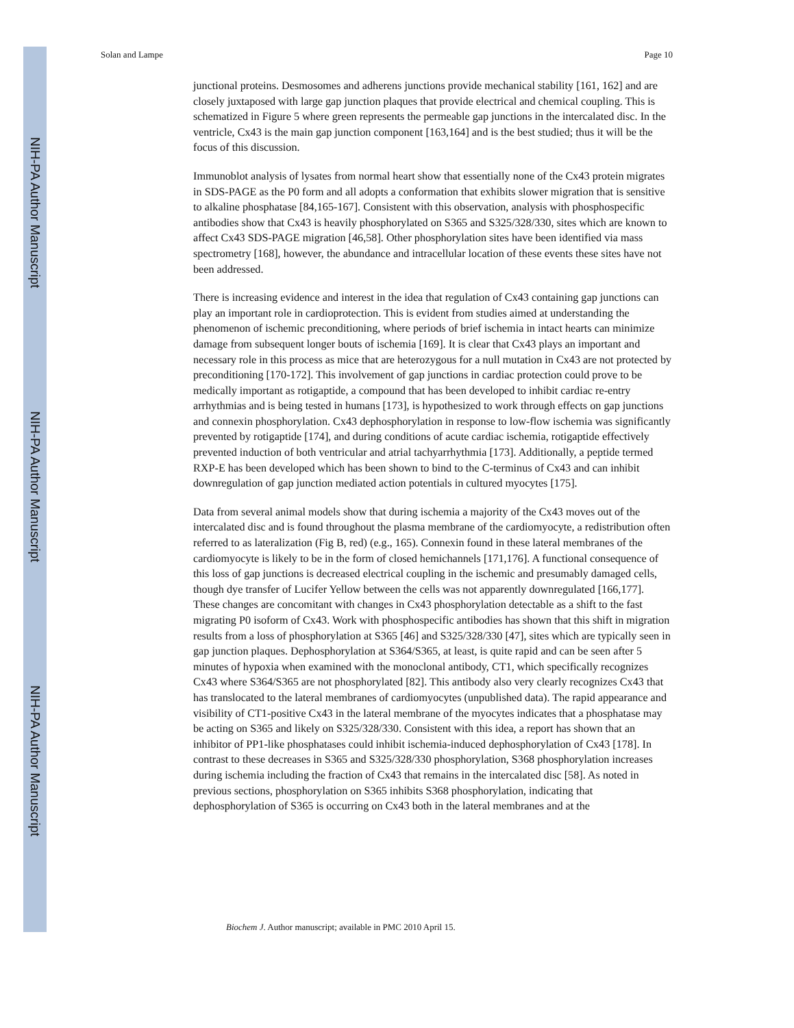NIH-PA Author Manuscript
NIH-PA Author Manuscript
NIH-PA Author Manuscript
Solan and Lampe Page 10
junctional proteins. Desmosomes and adherens junctions provide mechanical stability [161, 162] and are closely juxtaposed with large gap junction plaques that provide electrical and chemical coupling. This is schematized in Figure 5 where green represents the permeable gap junctions in the intercalated disc. In the ventricle, Cx43 is the main gap junction component [163,164] and is the best studied; thus it will be the focus of this discussion.
Immunoblot analysis of lysates from normal heart show that essentially none of the Cx43 protein migrates in SDS-PAGE as the P0 form and all adopts a conformation that exhibits slower migration that is sensitive to alkaline phosphatase [84,165-167]. Consistent with this observation, analysis with phosphospecific antibodies show that Cx43 is heavily phosphorylated on S365 and S325/328/330, sites which are known to affect Cx43 SDS-PAGE migration [46,58]. Other phosphorylation sites have been identified via mass spectrometry [168], however, the abundance and intracellular location of these events these sites have not been addressed.
There is increasing evidence and interest in the idea that regulation of Cx43 containing gap junctions can play an important role in cardioprotection. This is evident from studies aimed at understanding the phenomenon of ischemic preconditioning, where periods of brief ischemia in intact hearts can minimize damage from subsequent longer bouts of ischemia [169]. It is clear that Cx43 plays an important and necessary role in this process as mice that are heterozygous for a null mutation in Cx43 are not protected by preconditioning [170-172]. This involvement of gap junctions in cardiac protection could prove to be medically important as rotigaptide, a compound that has been developed to inhibit cardiac re-entry arrhythmias and is being tested in humans [173], is hypothesized to work through effects on gap junctions and connexin phosphorylation. Cx43 dephosphorylation in response to low-flow ischemia was significantly prevented by rotigaptide [174], and during conditions of acute cardiac ischemia, rotigaptide effectively prevented induction of both ventricular and atrial tachyarrhythmia [173]. Additionally, a peptide termed RXP-E has been developed which has been shown to bind to the C-terminus of Cx43 and can inhibit downregulation of gap junction mediated action potentials in cultured myocytes [175].
Data from several animal models show that during ischemia a majority of the Cx43 moves out of the intercalated disc and is found throughout the plasma membrane of the cardiomyocyte, a redistribution often referred to as lateralization (Fig B, red) (e.g., 165). Connexin found in these lateral membranes of the cardiomyocyte is likely to be in the form of closed hemichannels [171,176]. A functional consequence of this loss of gap junctions is decreased electrical coupling in the ischemic and presumably damaged cells, though dye transfer of Lucifer Yellow between the cells was not apparently downregulated [166,177]. These changes are concomitant with changes in Cx43 phosphorylation detectable as a shift to the fast migrating P0 isoform of Cx43. Work with phosphospecific antibodies has shown that this shift in migration results from a loss of phosphorylation at S365 [46] and S325/328/330 [47], sites which are typically seen in gap junction plaques. Dephosphorylation at S364/S365, at least, is quite rapid and can be seen after 5 minutes of hypoxia when examined with the monoclonal antibody, CT1, which specifically recognizes Cx43 where S364/S365 are not phosphorylated [82]. This antibody also very clearly recognizes Cx43 that has translocated to the lateral membranes of cardiomyocytes (unpublished data). The rapid appearance and visibility of CT1-positive Cx43 in the lateral membrane of the myocytes indicates that a phosphatase may be acting on S365 and likely on S325/328/330. Consistent with this idea, a report has shown that an inhibitor of PP1-like phosphatases could inhibit ischemia-induced dephosphorylation of Cx43 [178]. In contrast to these decreases in S365 and S325/328/330 phosphorylation, S368 phosphorylation increases during ischemia including the fraction of Cx43 that remains in the intercalated disc [58]. As noted in previous sections, phosphorylation on S365 inhibits S368 phosphorylation, indicating that dephosphorylation of S365 is occurring on Cx43 both in the lateral membranes and at the
Biochem J. Author manuscript; available in PMC 2010 April 15.